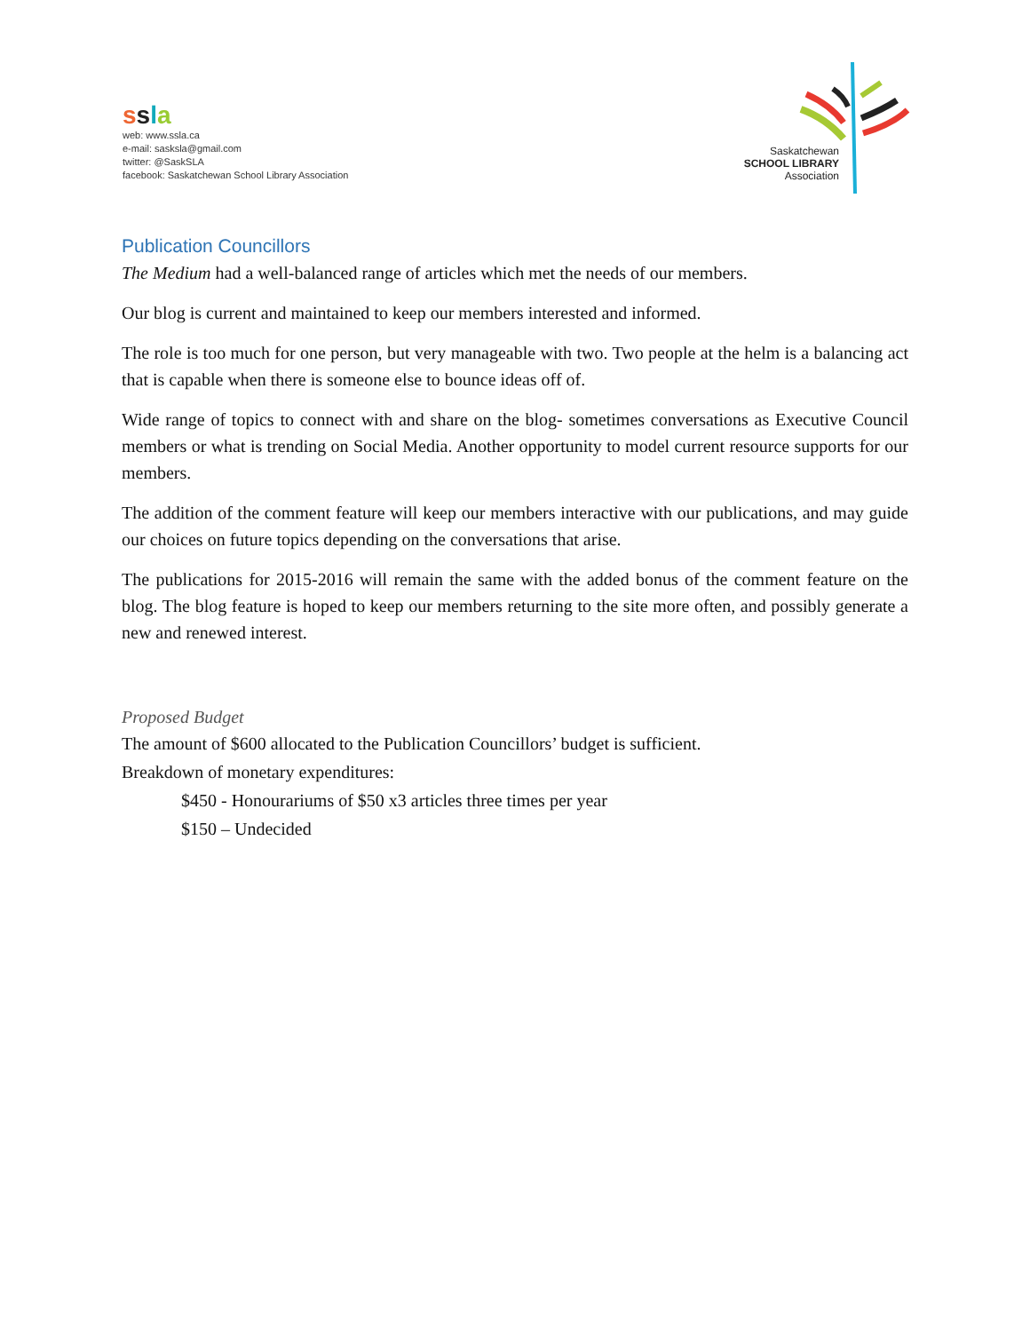ssla
web: www.ssla.ca
e-mail: sasksla@gmail.com
twitter: @SaskSLA
facebook: Saskatchewan School Library Association
Saskatchewan
SCHOOL LIBRARY
Association
Publication Councillors
The Medium had a well-balanced range of articles which met the needs of our members.
Our blog is current and maintained to keep our members interested and informed.
The role is too much for one person, but very manageable with two. Two people at the helm is a balancing act that is capable when there is someone else to bounce ideas off of.
Wide range of topics to connect with and share on the blog- sometimes conversations as Executive Council members or what is trending on Social Media. Another opportunity to model current resource supports for our members.
The addition of the comment feature will keep our members interactive with our publications, and may guide our choices on future topics depending on the conversations that arise.
The publications for 2015-2016 will remain the same with the added bonus of the comment feature on the blog. The blog feature is hoped to keep our members returning to the site more often, and possibly generate a new and renewed interest.
Proposed Budget
The amount of $600 allocated to the Publication Councillors’ budget is sufficient.
Breakdown of monetary expenditures:
$450 - Honourariums of $50 x3 articles three times per year
$150 – Undecided